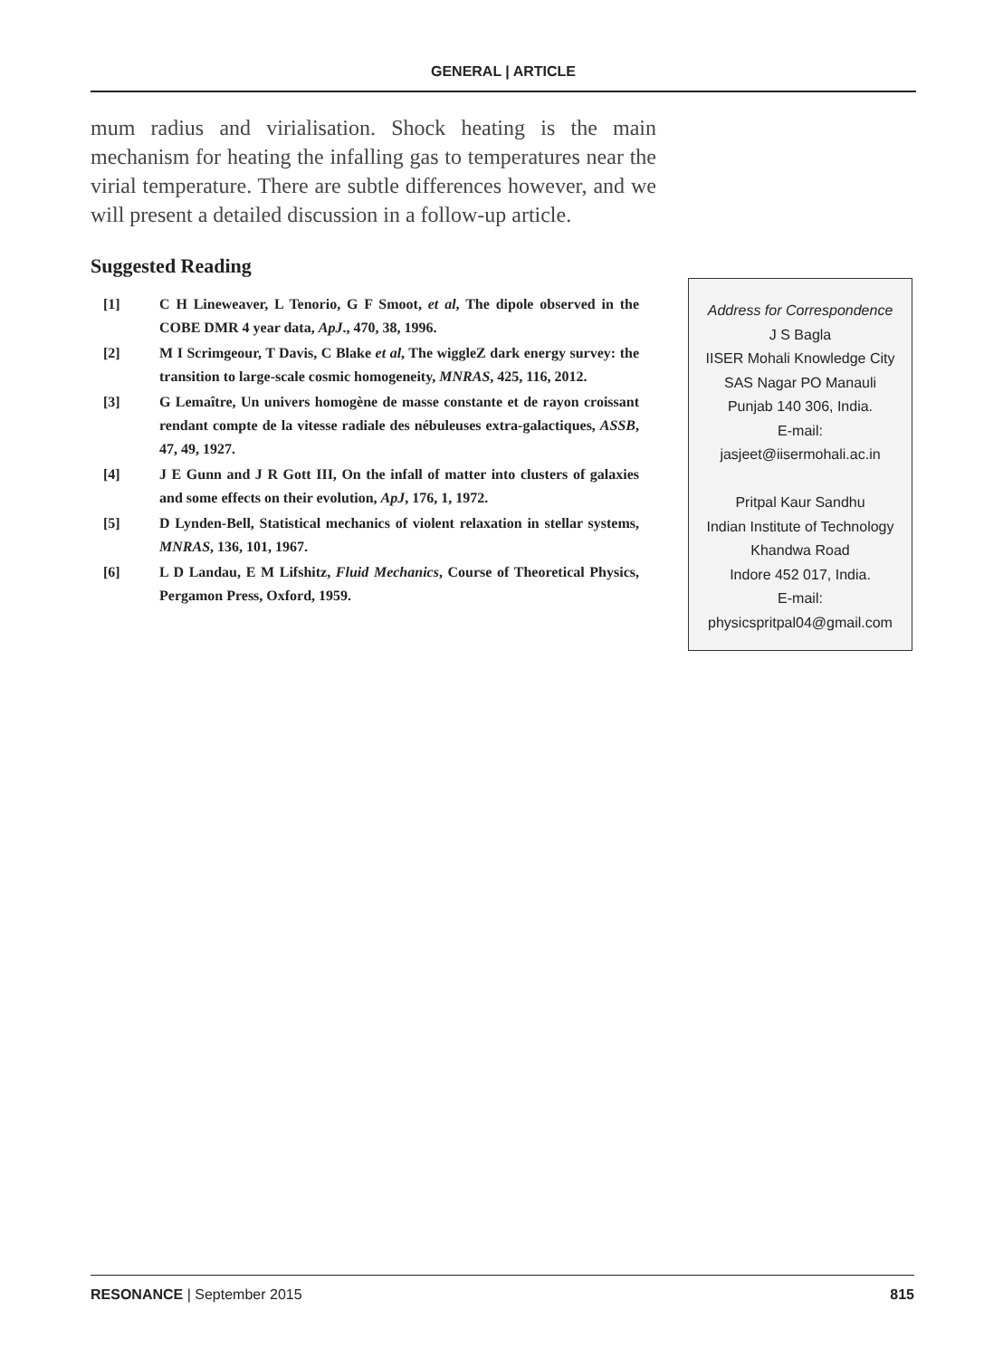GENERAL | ARTICLE
mum radius and virialisation. Shock heating is the main mechanism for heating the infalling gas to temperatures near the virial temperature. There are subtle differences however, and we will present a detailed discussion in a follow-up article.
Suggested Reading
[1] C H Lineweaver, L Tenorio, G F Smoot, et al, The dipole observed in the COBE DMR 4 year data, ApJ., 470, 38, 1996.
[2] M I Scrimgeour, T Davis, C Blake et al, The wiggleZ dark energy survey: the transition to large-scale cosmic homogeneity, MNRAS, 425, 116, 2012.
[3] G Lemaître, Un univers homogène de masse constante et de rayon croissant rendant compte de la vitesse radiale des nébuleuses extra-galactiques, ASSB, 47, 49, 1927.
[4] J E Gunn and J R Gott III, On the infall of matter into clusters of galaxies and some effects on their evolution, ApJ, 176, 1, 1972.
[5] D Lynden-Bell, Statistical mechanics of violent relaxation in stellar systems, MNRAS, 136, 101, 1967.
[6] L D Landau, E M Lifshitz, Fluid Mechanics, Course of Theoretical Physics, Pergamon Press, Oxford, 1959.
Address for Correspondence
J S Bagla
IISER Mohali Knowledge City
SAS Nagar PO Manauli
Punjab 140 306, India.
E-mail:
jasjeet@iisermohali.ac.in
Pritpal Kaur Sandhu
Indian Institute of Technology
Khandwa Road
Indore 452 017, India.
E-mail:
physicspritpal04@gmail.com
RESONANCE | September 2015 815